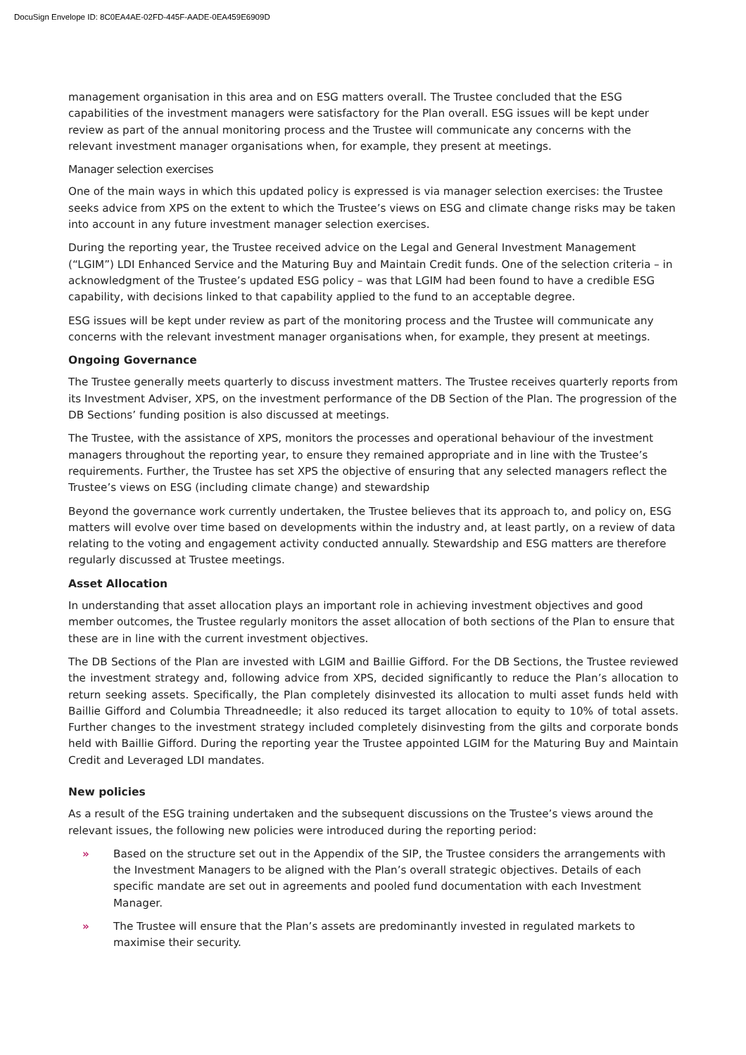DocuSign Envelope ID: 8C0EA4AE-02FD-445F-AADE-0EA459E6909D
management organisation in this area and on ESG matters overall. The Trustee concluded that the ESG capabilities of the investment managers were satisfactory for the Plan overall. ESG issues will be kept under review as part of the annual monitoring process and the Trustee will communicate any concerns with the relevant investment manager organisations when, for example, they present at meetings.
Manager selection exercises
One of the main ways in which this updated policy is expressed is via manager selection exercises: the Trustee seeks advice from XPS on the extent to which the Trustee’s views on ESG and climate change risks may be taken into account in any future investment manager selection exercises.
During the reporting year, the Trustee received advice on the Legal and General Investment Management (“LGIM”) LDI Enhanced Service and the Maturing Buy and Maintain Credit funds. One of the selection criteria – in acknowledgment of the Trustee’s updated ESG policy – was that LGIM had been found to have a credible ESG capability, with decisions linked to that capability applied to the fund to an acceptable degree.
ESG issues will be kept under review as part of the monitoring process and the Trustee will communicate any concerns with the relevant investment manager organisations when, for example, they present at meetings.
Ongoing Governance
The Trustee generally meets quarterly to discuss investment matters. The Trustee receives quarterly reports from its Investment Adviser, XPS, on the investment performance of the DB Section of the Plan. The progression of the DB Sections’ funding position is also discussed at meetings.
The Trustee, with the assistance of XPS, monitors the processes and operational behaviour of the investment managers throughout the reporting year, to ensure they remained appropriate and in line with the Trustee’s requirements. Further, the Trustee has set XPS the objective of ensuring that any selected managers reflect the Trustee’s views on ESG (including climate change) and stewardship
Beyond the governance work currently undertaken, the Trustee believes that its approach to, and policy on, ESG matters will evolve over time based on developments within the industry and, at least partly, on a review of data relating to the voting and engagement activity conducted annually. Stewardship and ESG matters are therefore regularly discussed at Trustee meetings.
Asset Allocation
In understanding that asset allocation plays an important role in achieving investment objectives and good member outcomes, the Trustee regularly monitors the asset allocation of both sections of the Plan to ensure that these are in line with the current investment objectives.
The DB Sections of the Plan are invested with LGIM and Baillie Gifford. For the DB Sections, the Trustee reviewed the investment strategy and, following advice from XPS, decided significantly to reduce the Plan’s allocation to return seeking assets. Specifically, the Plan completely disinvested its allocation to multi asset funds held with Baillie Gifford and Columbia Threadneedle; it also reduced its target allocation to equity to 10% of total assets. Further changes to the investment strategy included completely disinvesting from the gilts and corporate bonds held with Baillie Gifford. During the reporting year the Trustee appointed LGIM for the Maturing Buy and Maintain Credit and Leveraged LDI mandates.
New policies
As a result of the ESG training undertaken and the subsequent discussions on the Trustee’s views around the relevant issues, the following new policies were introduced during the reporting period:
» Based on the structure set out in the Appendix of the SIP, the Trustee considers the arrangements with the Investment Managers to be aligned with the Plan’s overall strategic objectives. Details of each specific mandate are set out in agreements and pooled fund documentation with each Investment Manager.
» The Trustee will ensure that the Plan’s assets are predominantly invested in regulated markets to maximise their security.